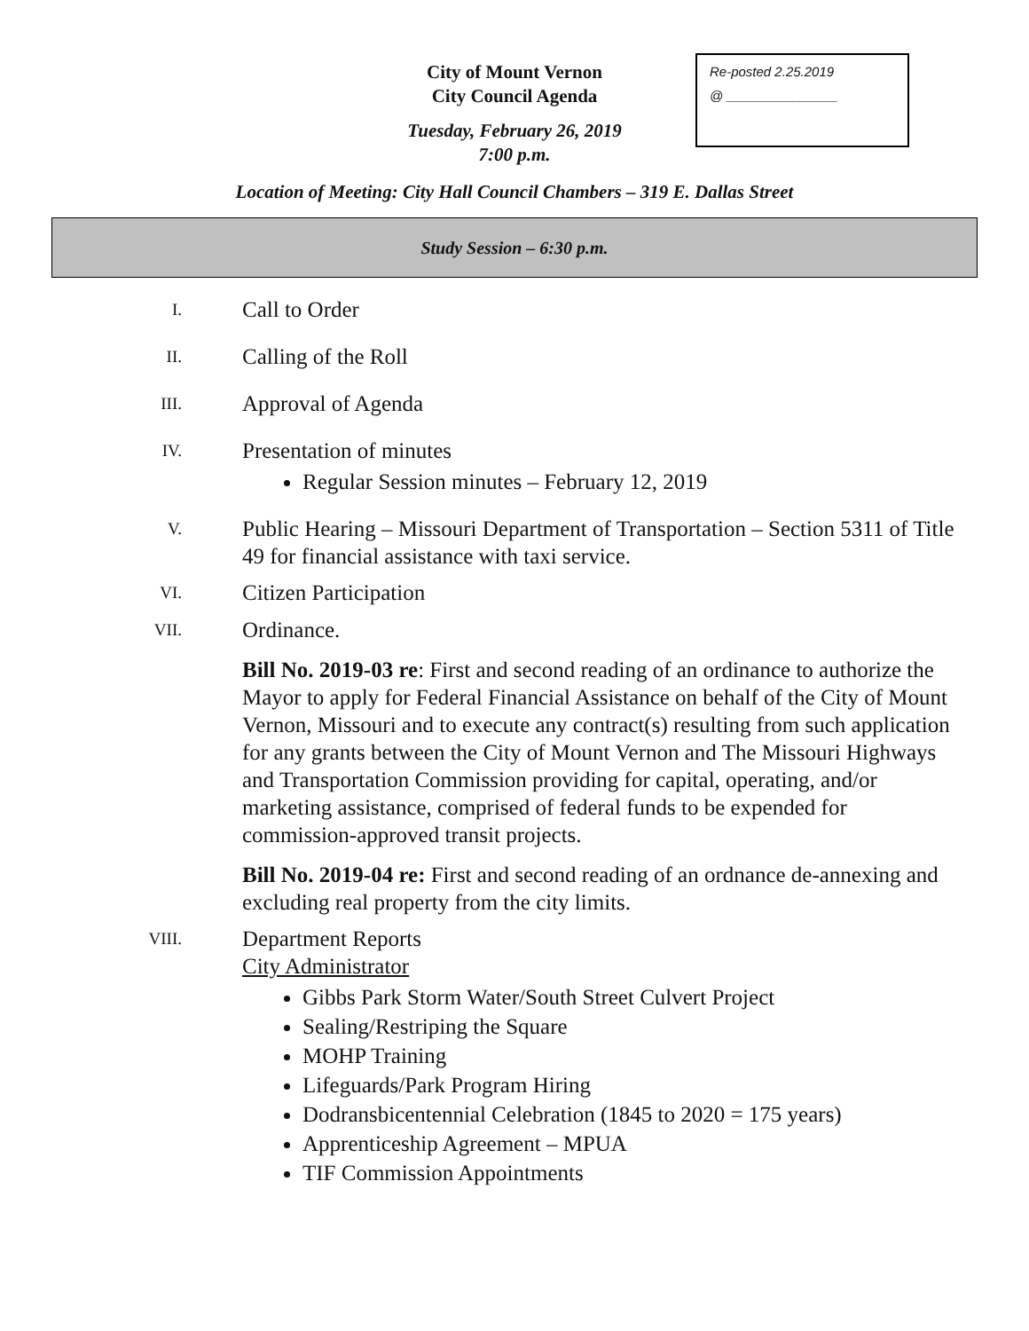City of Mount Vernon
City Council Agenda
Re-posted 2.25.2019
@ _______________
Tuesday, February 26, 2019
7:00 p.m.
Location of Meeting: City Hall Council Chambers – 319 E. Dallas Street
Study Session – 6:30 p.m.
I.
Call to Order
II.
Calling of the Roll
III.
Approval of Agenda
IV.
Presentation of minutes
Regular Session minutes – February 12, 2019
V.
Public Hearing – Missouri Department of Transportation – Section 5311 of Title 49 for financial assistance with taxi service.
VI.
Citizen Participation
VII.
Ordinance.
Bill No. 2019-03 re: First and second reading of an ordinance to authorize the Mayor to apply for Federal Financial Assistance on behalf of the City of Mount Vernon, Missouri and to execute any contract(s) resulting from such application for any grants between the City of Mount Vernon and The Missouri Highways and Transportation Commission providing for capital, operating, and/or marketing assistance, comprised of federal funds to be expended for commission-approved transit projects.
Bill No. 2019-04 re: First and second reading of an ordnance de-annexing and excluding real property from the city limits.
VIII.
Department Reports
City Administrator
Gibbs Park Storm Water/South Street Culvert Project
Sealing/Restriping the Square
MOHP Training
Lifeguards/Park Program Hiring
Dodransbicentennial Celebration (1845 to 2020 = 175 years)
Apprenticeship Agreement – MPUA
TIF Commission Appointments